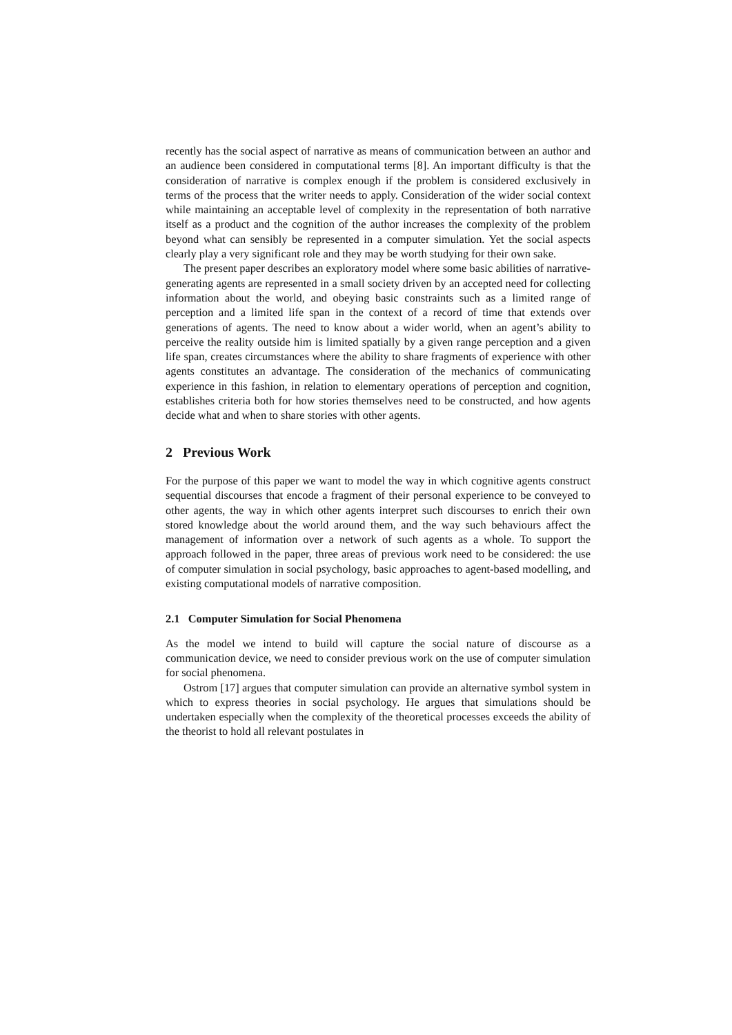recently has the social aspect of narrative as means of communication between an author and an audience been considered in computational terms [8]. An important difficulty is that the consideration of narrative is complex enough if the problem is considered exclusively in terms of the process that the writer needs to apply. Consideration of the wider social context while maintaining an acceptable level of complexity in the representation of both narrative itself as a product and the cognition of the author increases the complexity of the problem beyond what can sensibly be represented in a computer simulation. Yet the social aspects clearly play a very significant role and they may be worth studying for their own sake.
The present paper describes an exploratory model where some basic abilities of narrative-generating agents are represented in a small society driven by an accepted need for collecting information about the world, and obeying basic constraints such as a limited range of perception and a limited life span in the context of a record of time that extends over generations of agents. The need to know about a wider world, when an agent’s ability to perceive the reality outside him is limited spatially by a given range perception and a given life span, creates circumstances where the ability to share fragments of experience with other agents constitutes an advantage. The consideration of the mechanics of communicating experience in this fashion, in relation to elementary operations of perception and cognition, establishes criteria both for how stories themselves need to be constructed, and how agents decide what and when to share stories with other agents.
2 Previous Work
For the purpose of this paper we want to model the way in which cognitive agents construct sequential discourses that encode a fragment of their personal experience to be conveyed to other agents, the way in which other agents interpret such discourses to enrich their own stored knowledge about the world around them, and the way such behaviours affect the management of information over a network of such agents as a whole. To support the approach followed in the paper, three areas of previous work need to be considered: the use of computer simulation in social psychology, basic approaches to agent-based modelling, and existing computational models of narrative composition.
2.1 Computer Simulation for Social Phenomena
As the model we intend to build will capture the social nature of discourse as a communication device, we need to consider previous work on the use of computer simulation for social phenomena.
Ostrom [17] argues that computer simulation can provide an alternative symbol system in which to express theories in social psychology. He argues that simulations should be undertaken especially when the complexity of the theoretical processes exceeds the ability of the theorist to hold all relevant postulates in